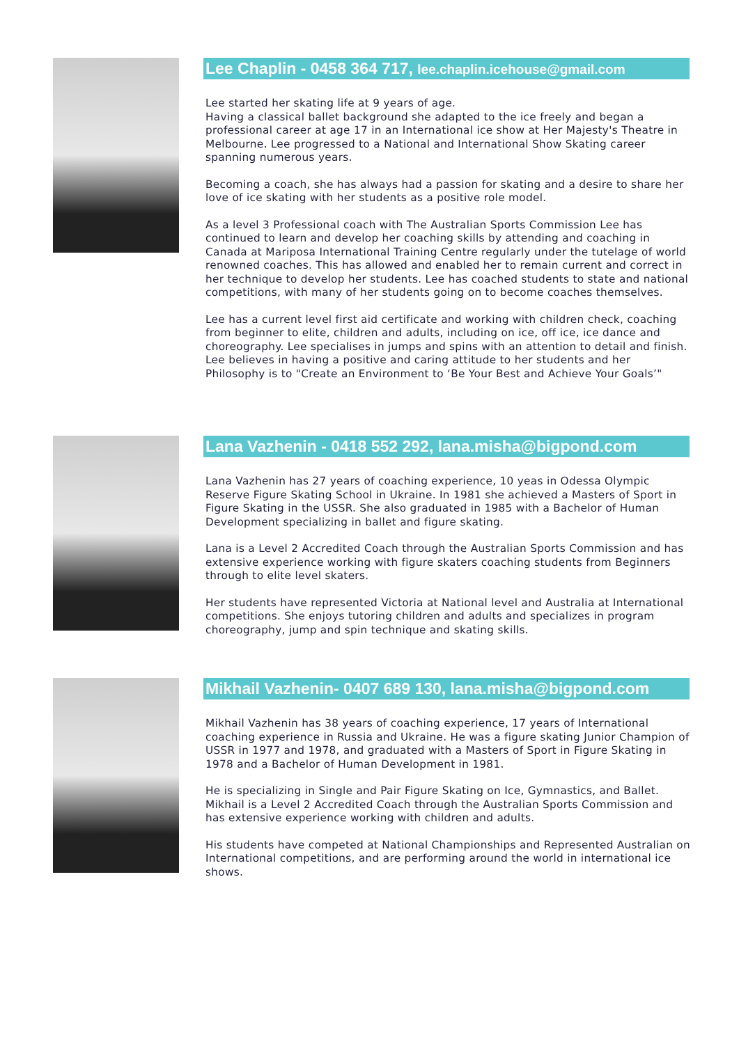Lee Chaplin - 0458 364 717, lee.chaplin.icehouse@gmail.com
Lee started her skating life at 9 years of age.
Having a classical ballet background she adapted to the ice freely and began a professional career at age 17 in an International ice show at Her Majesty's Theatre in Melbourne. Lee progressed to a National and International Show Skating career spanning numerous years.
Becoming a coach, she has always had a passion for skating and a desire to share her love of ice skating with her students as a positive role model.
As a level 3 Professional coach with The Australian Sports Commission Lee has continued to learn and develop her coaching skills by attending and coaching in Canada at Mariposa International Training Centre regularly under the tutelage of world renowned coaches. This has allowed and enabled her to remain current and correct in her technique to develop her students. Lee has coached students to state and national competitions, with many of her students going on to become coaches themselves.
Lee has a current level first aid certificate and working with children check, coaching from beginner to elite, children and adults, including on ice, off ice, ice dance and choreography. Lee specialises in jumps and spins with an attention to detail and finish. Lee believes in having a positive and caring attitude to her students and her Philosophy is to "Create an Environment to ‘Be Your Best and Achieve Your Goals’"
Lana Vazhenin - 0418 552 292, lana.misha@bigpond.com
Lana Vazhenin has 27 years of coaching experience, 10 yeas in Odessa Olympic Reserve Figure Skating School in Ukraine. In 1981 she achieved a Masters of Sport in Figure Skating in the USSR. She also graduated in 1985 with a Bachelor of Human Development specializing in ballet and figure skating.
Lana is a Level 2 Accredited Coach through the Australian Sports Commission and has extensive experience working with figure skaters coaching students from Beginners through to elite level skaters.
Her students have represented Victoria at National level and Australia at International competitions. She enjoys tutoring children and adults and specializes in program choreography, jump and spin technique and skating skills.
Mikhail Vazhenin- 0407 689 130, lana.misha@bigpond.com
Mikhail Vazhenin has 38 years of coaching experience, 17 years of International coaching experience in Russia and Ukraine. He was a figure skating Junior Champion of USSR in 1977 and 1978, and graduated with a Masters of Sport in Figure Skating in 1978 and a Bachelor of Human Development in 1981.
He is specializing in Single and Pair Figure Skating on Ice, Gymnastics, and Ballet. Mikhail is a Level 2 Accredited Coach through the Australian Sports Commission and has extensive experience working with children and adults.
His students have competed at National Championships and Represented Australian on International competitions, and are performing around the world in international ice shows.